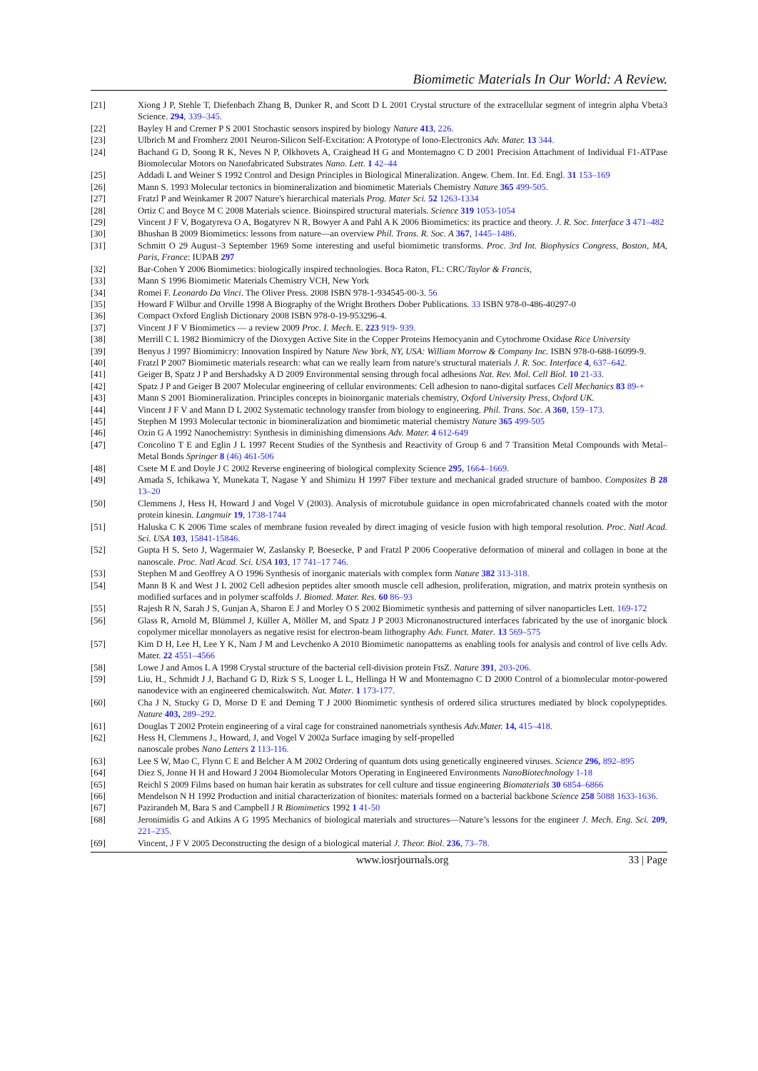Biomimetic Materials In Our World: A Review.
[21] Xiong J P, Stehle T, Diefenbach Zhang B, Dunker R, and Scott D L 2001 Crystal structure of the extracellular segment of integrin alpha Vbeta3 Science. 294, 339–345.
[22] Bayley H and Cremer P S 2001 Stochastic sensors inspired by biology Nature 413, 226.
[23] Ulbrich M and Fromherz 2001 Neuron-Silicon Self-Excitation: A Prototype of Iono-Electronics Adv. Mater. 13 344.
[24] Bachand G D, Soong R K, Neves N P, Olkhovets A, Craighead H G and Montemagno C D 2001 Precision Attachment of Individual F1-ATPase Biomolecular Motors on Nanofabricated Substrates Nano. Lett. 1 42–44
[25] Addadi L and Weiner S 1992 Control and Design Principles in Biological Mineralization. Angew. Chem. Int. Ed. Engl. 31 153–169
[26] Mann S. 1993 Molecular tectonics in biomineralization and biomimetic Materials Chemistry Nature 365 499-505.
[27] Fratzl P and Weinkamer R 2007 Nature's hierarchical materials Prog. Mater Sci. 52 1263-1334
[28] Ortiz C and Boyce M C 2008 Materials science. Bioinspired structural materials. Science 319 1053-1054
[29] Vincent J F V, Bogatyreva O A, Bogatyrev N R, Bowyer A and Pahl A K 2006 Biomimetics: its practice and theory. J. R. Soc. Interface 3 471–482
[30] Bhushan B 2009 Biomimetics: lessons from nature—an overview Phil. Trans. R. Soc. A 367, 1445–1486.
[31] Schmitt O 29 August–3 September 1969 Some interesting and useful biomimetic transforms. Proc. 3rd Int. Biophysics Congress, Boston, MA, Paris, France: IUPAB 297
[32] Bar-Cohen Y 2006 Biomimetics: biologically inspired technologies. Boca Raton, FL: CRC/Taylor & Francis,
[33] Mann S 1996 Biomimetic Materials Chemistry VCH, New York
[34] Romei F. Leonardo Da Vinci. The Oliver Press. 2008 ISBN 978-1-934545-00-3. 56
[35] Howard F Wilbur and Orville 1998 A Biography of the Wright Brothers Dober Publications. 33 ISBN 978-0-486-40297-0
[36] Compact Oxford English Dictionary 2008 ISBN 978-0-19-953296-4.
[37] Vincent J F V Biomimetics — a review 2009 Proc. I. Mech. E. 223 919- 939.
[38] Merrill C L 1982 Biomimicry of the Dioxygen Active Site in the Copper Proteins Hemocyanin and Cytochrome Oxidase Rice University
[39] Benyus J 1997 Biomimicry: Innovation Inspired by Nature New York, NY, USA: William Morrow & Company Inc. ISBN 978-0-688-16099-9.
[40] Fratzl P 2007 Biomimetic materials research: what can we really learn from nature's structural materials J. R. Soc. Interface 4, 637–642.
[41] Geiger B, Spatz J P and Bershadsky A D 2009 Environmental sensing through focal adhesions Nat. Rev. Mol. Cell Biol. 10 21-33.
[42] Spatz J P and Geiger B 2007 Molecular engineering of cellular environments: Cell adhesion to nano-digital surfaces Cell Mechanics 83 89-+
[43] Mann S 2001 Biomineralization. Principles concepts in bioinorganic materials chemistry, Oxford University Press, Oxford UK.
[44] Vincent J F V and Mann D L 2002 Systematic technology transfer from biology to engineering. Phil. Trans. Soc. A 360, 159–173.
[45] Stephen M 1993 Molecular tectonic in biomineralization and biomimetic material chemistry Nature 365 499-505
[46] Ozin G A 1992 Nanochemistry: Synthesis in diminishing dimensions Adv. Mater. 4 612-649
[47] Concolino T E and Eglin J L 1997 Recent Studies of the Synthesis and Reactivity of Group 6 and 7 Transition Metal Compounds with Metal–Metal Bonds Springer 8 (46) 461-506
[48] Csete M E and Doyle J C 2002 Reverse engineering of biological complexity Science 295, 1664–1669.
[49] Amada S, Ichikawa Y, Munekata T, Nagase Y and Shimizu H 1997 Fiber texture and mechanical graded structure of bamboo. Composites B 28 13–20
[50] Clemmens J, Hess H, Howard J and Vogel V (2003). Analysis of microtubule guidance in open microfabricated channels coated with the motor protein kinesin. Langmuir 19, 1738-1744
[51] Haluska C K 2006 Time scales of membrane fusion revealed by direct imaging of vesicle fusion with high temporal resolution. Proc. Natl Acad. Sci. USA 103, 15841-15846.
[52] Gupta H S, Seto J, Wagermaier W, Zaslansky P, Boesecke, P and Fratzl P 2006 Cooperative deformation of mineral and collagen in bone at the nanoscale. Proc. Natl Acad. Sci. USA 103, 17 741–17 746.
[53] Stephen M and Geoffrey A O 1996 Synthesis of inorganic materials with complex form Nature 382 313-318.
[54] Mann B K and West J L 2002 Cell adhesion peptides alter smooth muscle cell adhesion, proliferation, migration, and matrix protein synthesis on modified surfaces and in polymer scaffolds J. Biomed. Mater. Res. 60 86–93
[55] Rajesh R N, Sarah J S, Gunjan A, Sharon E J and Morley O S 2002 Biomimetic synthesis and patterning of silver nanoparticles Lett. 169-172
[56] Glass R, Arnold M, Blümmel J, Küller A, Möller M, and Spatz J P 2003 Micronanostructured interfaces fabricated by the use of inorganic block copolymer micellar monolayers as negative resist for electron-beam lithography Adv. Funct. Mater. 13 569–575
[57] Kim D H, Lee H, Lee Y K, Nam J M and Levchenko A 2010 Biomimetic nanopatterns as enabling tools for analysis and control of live cells Adv. Mater. 22 4551–4566
[58] Lowe J and Amos L A 1998 Crystal structure of the bacterial cell-division protein FtsZ. Nature 391, 203-206.
[59] Liu, H., Schmidt J J, Bachand G D, Rizk S S, Looger L L, Hellinga H W and Montemagno C D 2000 Control of a biomolecular motor-powered nanodevice with an engineered chemicalswitch. Nat. Mater. 1 173-177.
[60] Cha J N, Stucky G D, Morse D E and Deming T J 2000 Biomimetic synthesis of ordered silica structures mediated by block copolypeptides. Nature 403, 289–292.
[61] Douglas T 2002 Protein engineering of a viral cage for constrained nanometrials synthesis Adv.Mater. 14, 415–418.
[62] Hess H, Clemmens J., Howard, J, and Vogel V 2002a Surface imaging by self-propelled
nanoscale probes Nano Letters 2 113-116.
[63] Lee S W, Mao C, Flynn C E and Belcher A M 2002 Ordering of quantum dots using genetically engineered viruses. Science 296, 892–895
[64] Diez S, Jonne H H and Howard J 2004 Biomolecular Motors Operating in Engineered Environments NanoBiotechnology 1-18
[65] Reichl S 2009 Films based on human hair keratin as substrates for cell culture and tissue engineering Biomaterials 30 6854–6866
[66] Mendelson N H 1992 Production and initial characterization of bionites: materials formed on a bacterial backbone Science 258 5088 1633-1636.
[67] Pazirandeh M, Bara S and Campbell J R Biomimetics 1992 1 41-50
[68] Jeronimidis G and Atkins A G 1995 Mechanics of biological materials and structures—Nature’s lessons for the engineer J. Mech. Eng. Sci. 209, 221–235.
[69] Vincent, J F V 2005 Deconstructing the design of a biological material J. Theor. Biol. 236, 73–78.
www.iosrjournals.org 33 | Page